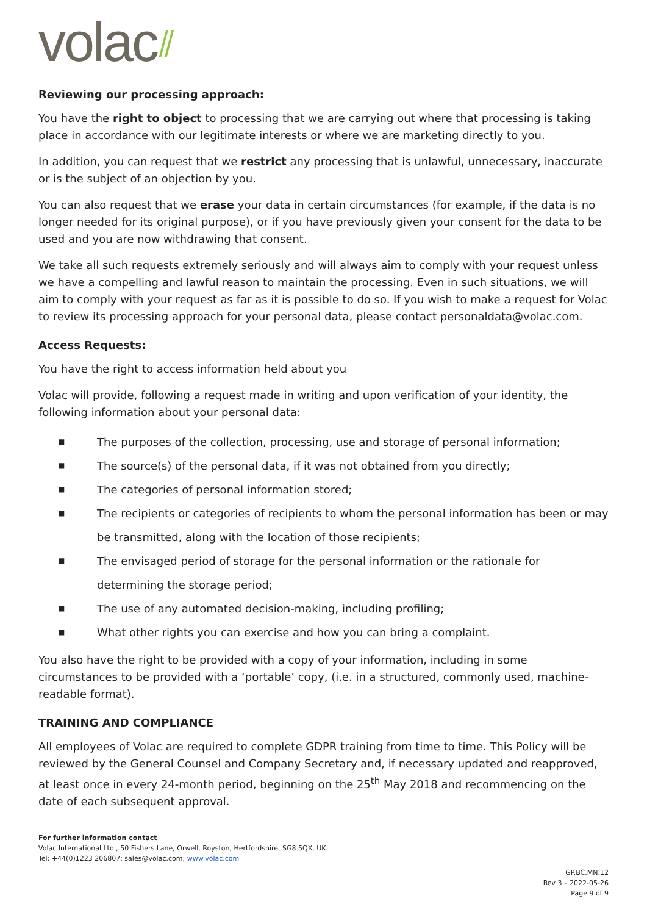volac⫽
Reviewing our processing approach:
You have the right to object to processing that we are carrying out where that processing is taking place in accordance with our legitimate interests or where we are marketing directly to you.
In addition, you can request that we restrict any processing that is unlawful, unnecessary, inaccurate or is the subject of an objection by you.
You can also request that we erase your data in certain circumstances (for example, if the data is no longer needed for its original purpose), or if you have previously given your consent for the data to be used and you are now withdrawing that consent.
We take all such requests extremely seriously and will always aim to comply with your request unless we have a compelling and lawful reason to maintain the processing. Even in such situations, we will aim to comply with your request as far as it is possible to do so. If you wish to make a request for Volac to review its processing approach for your personal data, please contact personaldata@volac.com.
Access Requests:
You have the right to access information held about you
Volac will provide, following a request made in writing and upon verification of your identity, the following information about your personal data:
■ The purposes of the collection, processing, use and storage of personal information;
■ The source(s) of the personal data, if it was not obtained from you directly;
■ The categories of personal information stored;
■ The recipients or categories of recipients to whom the personal information has been or may be transmitted, along with the location of those recipients;
■ The envisaged period of storage for the personal information or the rationale for determining the storage period;
■ The use of any automated decision-making, including profiling;
■ What other rights you can exercise and how you can bring a complaint.
You also have the right to be provided with a copy of your information, including in some circumstances to be provided with a ‘portable’ copy, (i.e. in a structured, commonly used, machine-readable format).
TRAINING AND COMPLIANCE
All employees of Volac are required to complete GDPR training from time to time. This Policy will be reviewed by the General Counsel and Company Secretary and, if necessary updated and reapproved, at least once in every 24-month period, beginning on the 25<sup>th</sup> May 2018 and recommencing on the date of each subsequent approval.
For further information contact
Volac International Ltd., 50 Fishers Lane, Orwell, Royston, Hertfordshire, SG8 5QX, UK.
Tel: +44(0)1223 206807; sales@volac.com; www.volac.com
GP.BC.MN.12
Rev 3 – 2022-05-26
Page 9 of 9